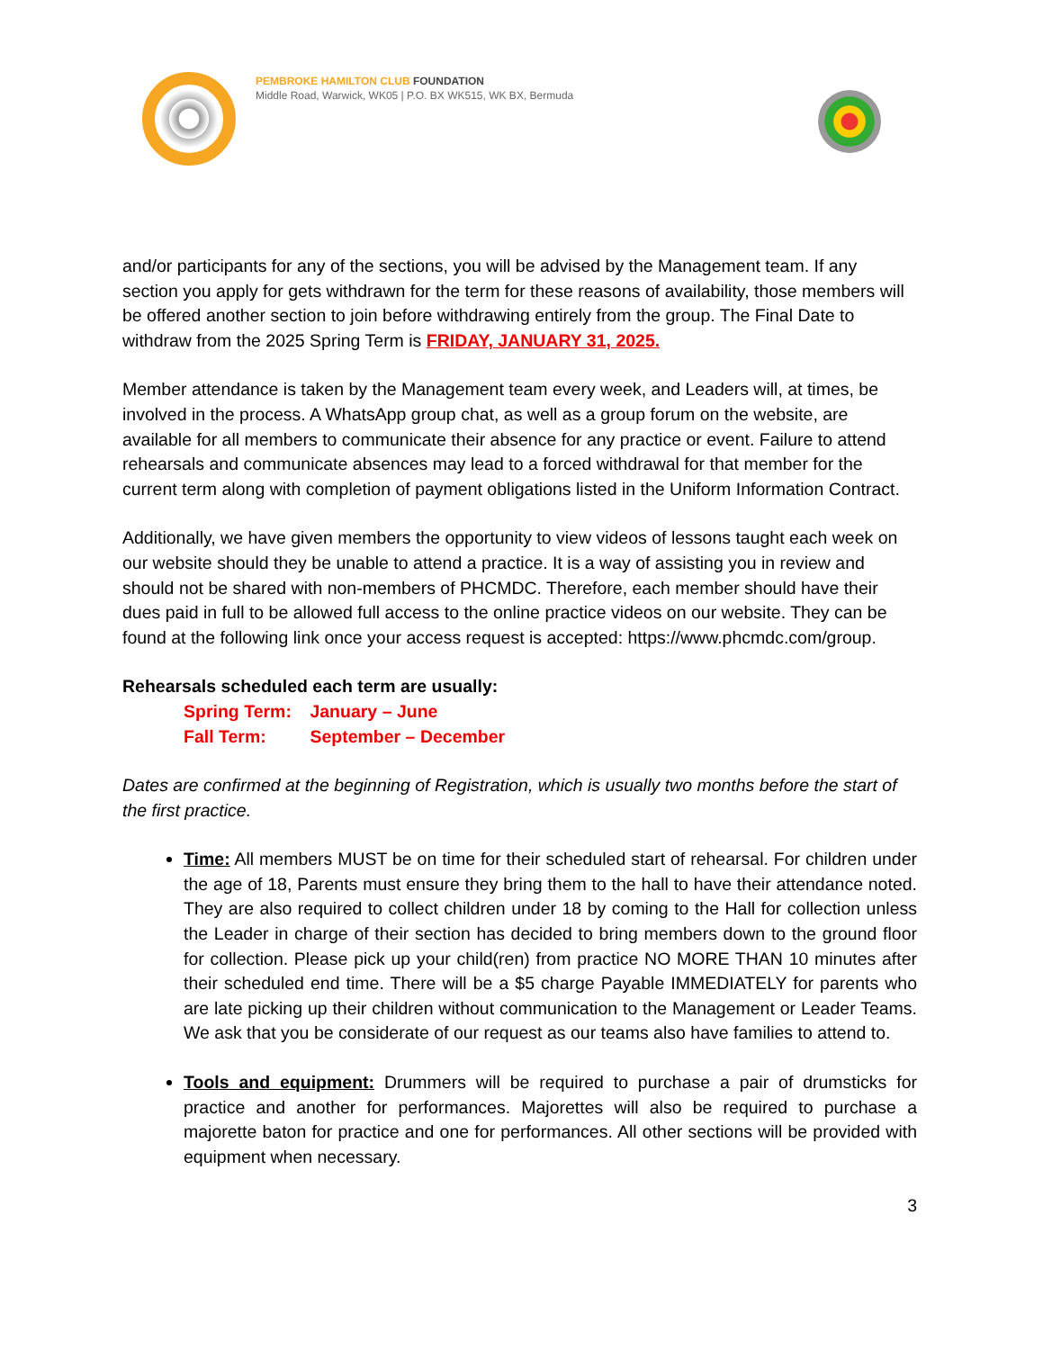PEMBROKE HAMILTON CLUB FOUNDATION
Middle Road, Warwick, WK05 | P.O. BX WK515, WK BX, Bermuda
and/or participants for any of the sections, you will be advised by the Management team. If any section you apply for gets withdrawn for the term for these reasons of availability, those members will be offered another section to join before withdrawing entirely from the group. The Final Date to withdraw from the 2025 Spring Term is FRIDAY, JANUARY 31, 2025.
Member attendance is taken by the Management team every week, and Leaders will, at times, be involved in the process. A WhatsApp group chat, as well as a group forum on the website, are available for all members to communicate their absence for any practice or event. Failure to attend rehearsals and communicate absences may lead to a forced withdrawal for that member for the current term along with completion of payment obligations listed in the Uniform Information Contract.
Additionally, we have given members the opportunity to view videos of lessons taught each week on our website should they be unable to attend a practice. It is a way of assisting you in review and should not be shared with non-members of PHCMDC. Therefore, each member should have their dues paid in full to be allowed full access to the online practice videos on our website. They can be found at the following link once your access request is accepted: https://www.phcmdc.com/group.
Rehearsals scheduled each term are usually:
Spring Term: January – June
Fall Term: September – December
Dates are confirmed at the beginning of Registration, which is usually two months before the start of the first practice.
Time: All members MUST be on time for their scheduled start of rehearsal. For children under the age of 18, Parents must ensure they bring them to the hall to have their attendance noted. They are also required to collect children under 18 by coming to the Hall for collection unless the Leader in charge of their section has decided to bring members down to the ground floor for collection. Please pick up your child(ren) from practice NO MORE THAN 10 minutes after their scheduled end time. There will be a $5 charge Payable IMMEDIATELY for parents who are late picking up their children without communication to the Management or Leader Teams. We ask that you be considerate of our request as our teams also have families to attend to.
Tools and equipment: Drummers will be required to purchase a pair of drumsticks for practice and another for performances. Majorettes will also be required to purchase a majorette baton for practice and one for performances. All other sections will be provided with equipment when necessary.
3